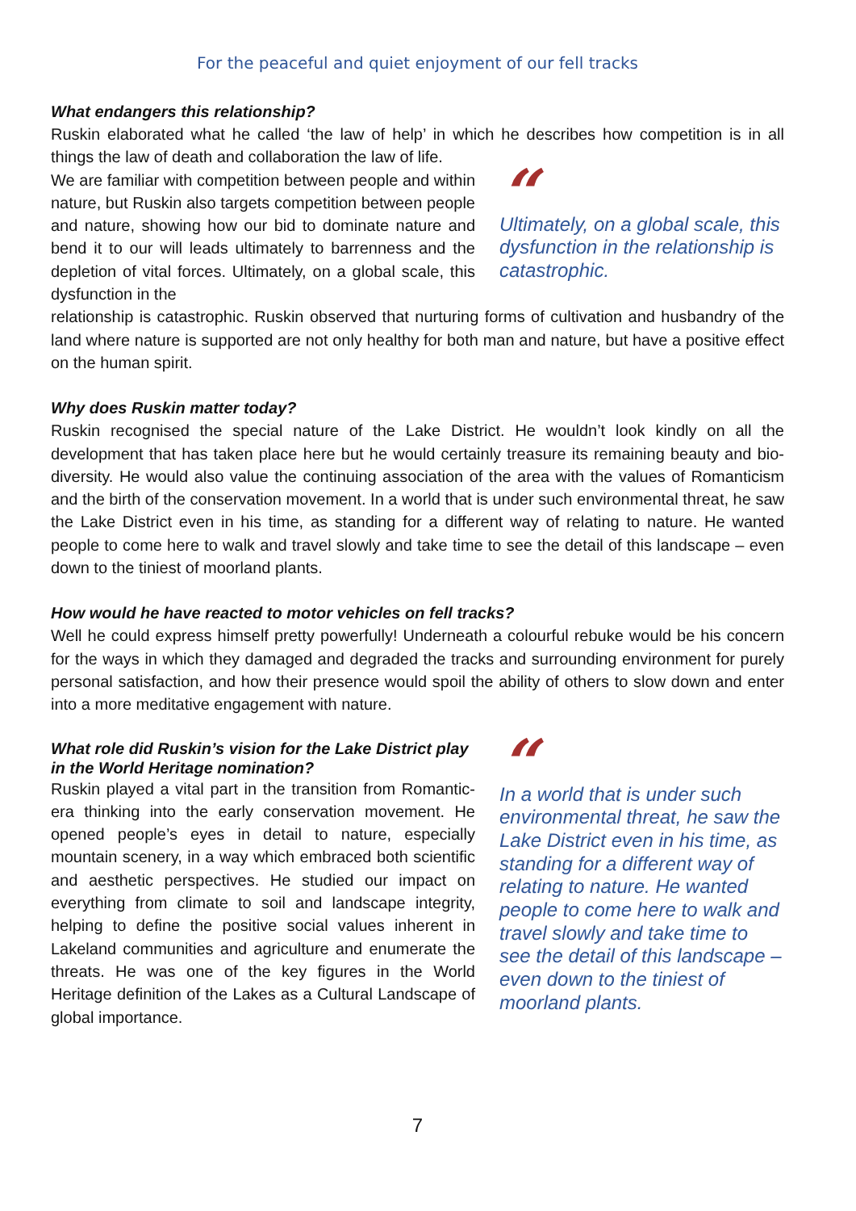For the peaceful and quiet enjoyment of our fell tracks
What endangers this relationship?
Ruskin elaborated what he called ‘the law of help’ in which he describes how competition is in all things the law of death and collaboration the law of life.
We are familiar with competition between people and within nature, but Ruskin also targets competition between people and nature, showing how our bid to dominate nature and bend it to our will leads ultimately to barrenness and the depletion of vital forces. Ultimately, on a global scale, this dysfunction in the
“
Ultimately, on a global scale, this dysfunction in the relationship is catastrophic.
relationship is catastrophic. Ruskin observed that nurturing forms of cultivation and husbandry of the land where nature is supported are not only healthy for both man and nature, but have a positive effect on the human spirit.
Why does Ruskin matter today?
Ruskin recognised the special nature of the Lake District. He wouldn’t look kindly on all the development that has taken place here but he would certainly treasure its remaining beauty and bio-diversity. He would also value the continuing association of the area with the values of Romanticism and the birth of the conservation movement. In a world that is under such environmental threat, he saw the Lake District even in his time, as standing for a different way of relating to nature. He wanted people to come here to walk and travel slowly and take time to see the detail of this landscape – even down to the tiniest of moorland plants.
How would he have reacted to motor vehicles on fell tracks?
Well he could express himself pretty powerfully! Underneath a colourful rebuke would be his concern for the ways in which they damaged and degraded the tracks and surrounding environment for purely personal satisfaction, and how their presence would spoil the ability of others to slow down and enter into a more meditative engagement with nature.
What role did Ruskin’s vision for the Lake District play in the World Heritage nomination?
Ruskin played a vital part in the transition from Romantic-era thinking into the early conservation movement. He opened people’s eyes in detail to nature, especially mountain scenery, in a way which embraced both scientific and aesthetic perspectives. He studied our impact on everything from climate to soil and landscape integrity, helping to define the positive social values inherent in Lakeland communities and agriculture and enumerate the threats. He was one of the key figures in the World Heritage definition of the Lakes as a Cultural Landscape of global importance.
“
In a world that is under such environmental threat, he saw the Lake District even in his time, as standing for a different way of relating to nature. He wanted people to come here to walk and travel slowly and take time to see the detail of this landscape – even down to the tiniest of moorland plants.
7